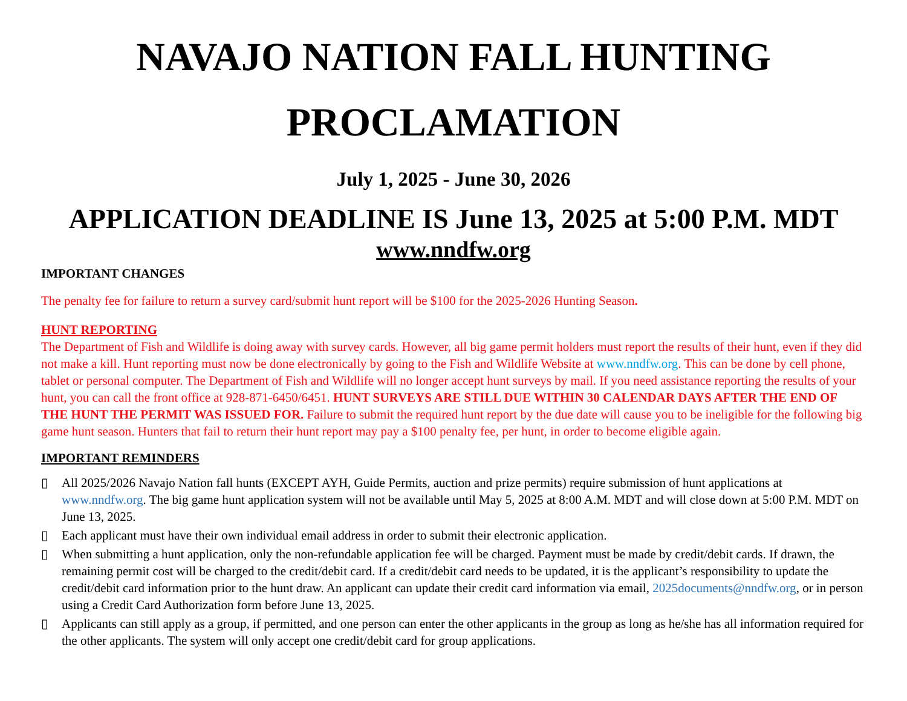NAVAJO NATION FALL HUNTING
PROCLAMATION
July 1, 2025 - June 30, 2026
APPLICATION DEADLINE IS June 13, 2025 at 5:00 P.M. MDT
www.nndfw.org
IMPORTANT CHANGES
The penalty fee for failure to return a survey card/submit hunt report will be $100 for the 2025-2026 Hunting Season.
HUNT REPORTING
The Department of Fish and Wildlife is doing away with survey cards. However, all big game permit holders must report the results of their hunt, even if they did not make a kill. Hunt reporting must now be done electronically by going to the Fish and Wildlife Website at www.nndfw.org. This can be done by cell phone, tablet or personal computer. The Department of Fish and Wildlife will no longer accept hunt surveys by mail. If you need assistance reporting the results of your hunt, you can call the front office at 928-871-6450/6451. HUNT SURVEYS ARE STILL DUE WITHIN 30 CALENDAR DAYS AFTER THE END OF THE HUNT THE PERMIT WAS ISSUED FOR. Failure to submit the required hunt report by the due date will cause you to be ineligible for the following big game hunt season. Hunters that fail to return their hunt report may pay a $100 penalty fee, per hunt, in order to become eligible again.
IMPORTANT REMINDERS
▯ All 2025/2026 Navajo Nation fall hunts (EXCEPT AYH, Guide Permits, auction and prize permits) require submission of hunt applications at www.nndfw.org. The big game hunt application system will not be available until May 5, 2025 at 8:00 A.M. MDT and will close down at 5:00 P.M. MDT on June 13, 2025.
▯ Each applicant must have their own individual email address in order to submit their electronic application.
▯ When submitting a hunt application, only the non-refundable application fee will be charged. Payment must be made by credit/debit cards. If drawn, the remaining permit cost will be charged to the credit/debit card. If a credit/debit card needs to be updated, it is the applicant’s responsibility to update the credit/debit card information prior to the hunt draw. An applicant can update their credit card information via email, 2025documents@nndfw.org, or in person using a Credit Card Authorization form before June 13, 2025.
▯ Applicants can still apply as a group, if permitted, and one person can enter the other applicants in the group as long as he/she has all information required for the other applicants. The system will only accept one credit/debit card for group applications.